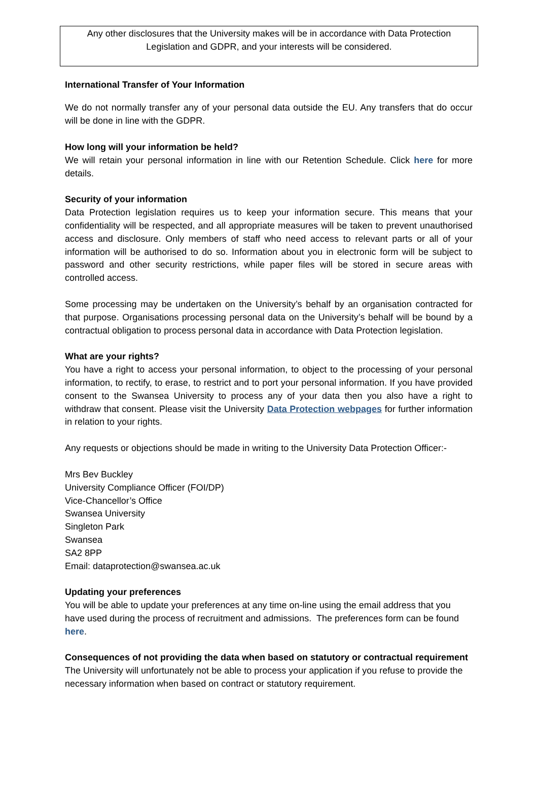Any other disclosures that the University makes will be in accordance with Data Protection Legislation and GDPR, and your interests will be considered.
International Transfer of Your Information
We do not normally transfer any of your personal data outside the EU. Any transfers that do occur will be done in line with the GDPR.
How long will your information be held?
We will retain your personal information in line with our Retention Schedule. Click here for more details.
Security of your information
Data Protection legislation requires us to keep your information secure. This means that your confidentiality will be respected, and all appropriate measures will be taken to prevent unauthorised access and disclosure. Only members of staff who need access to relevant parts or all of your information will be authorised to do so. Information about you in electronic form will be subject to password and other security restrictions, while paper files will be stored in secure areas with controlled access.
Some processing may be undertaken on the University’s behalf by an organisation contracted for that purpose. Organisations processing personal data on the University’s behalf will be bound by a contractual obligation to process personal data in accordance with Data Protection legislation.
What are your rights?
You have a right to access your personal information, to object to the processing of your personal information, to rectify, to erase, to restrict and to port your personal information. If you have provided consent to the Swansea University to process any of your data then you also have a right to withdraw that consent. Please visit the University Data Protection webpages for further information in relation to your rights.
Any requests or objections should be made in writing to the University Data Protection Officer:-
Mrs Bev Buckley
University Compliance Officer (FOI/DP)
Vice-Chancellor’s Office
Swansea University
Singleton Park
Swansea
SA2 8PP
Email: dataprotection@swansea.ac.uk
Updating your preferences
You will be able to update your preferences at any time on-line using the email address that you have used during the process of recruitment and admissions. The preferences form can be found here.
Consequences of not providing the data when based on statutory or contractual requirement
The University will unfortunately not be able to process your application if you refuse to provide the necessary information when based on contract or statutory requirement.